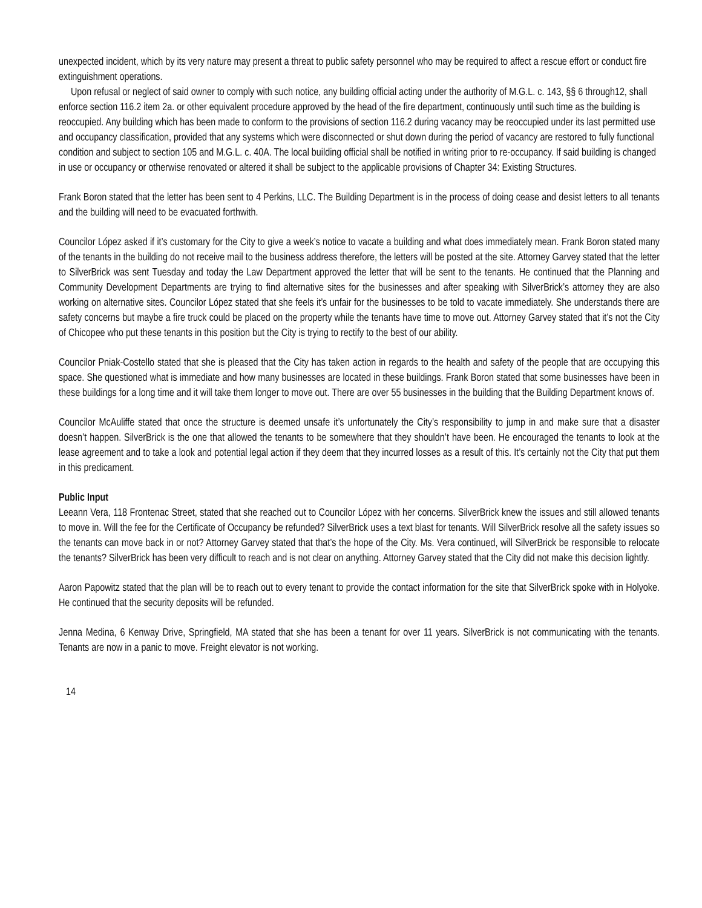unexpected incident, which by its very nature may present a threat to public safety personnel who may be required to affect a rescue effort or conduct fire extinguishment operations.
Upon refusal or neglect of said owner to comply with such notice, any building official acting under the authority of M.G.L. c. 143, §§ 6 through12, shall enforce section 116.2 item 2a. or other equivalent procedure approved by the head of the fire department, continuously until such time as the building is reoccupied. Any building which has been made to conform to the provisions of section 116.2 during vacancy may be reoccupied under its last permitted use and occupancy classification, provided that any systems which were disconnected or shut down during the period of vacancy are restored to fully functional condition and subject to section 105 and M.G.L. c. 40A. The local building official shall be notified in writing prior to re-occupancy. If said building is changed in use or occupancy or otherwise renovated or altered it shall be subject to the applicable provisions of Chapter 34: Existing Structures.
Frank Boron stated that the letter has been sent to 4 Perkins, LLC. The Building Department is in the process of doing cease and desist letters to all tenants and the building will need to be evacuated forthwith.
Councilor López asked if it’s customary for the City to give a week’s notice to vacate a building and what does immediately mean. Frank Boron stated many of the tenants in the building do not receive mail to the business address therefore, the letters will be posted at the site. Attorney Garvey stated that the letter to SilverBrick was sent Tuesday and today the Law Department approved the letter that will be sent to the tenants. He continued that the Planning and Community Development Departments are trying to find alternative sites for the businesses and after speaking with SilverBrick’s attorney they are also working on alternative sites. Councilor López stated that she feels it’s unfair for the businesses to be told to vacate immediately. She understands there are safety concerns but maybe a fire truck could be placed on the property while the tenants have time to move out. Attorney Garvey stated that it’s not the City of Chicopee who put these tenants in this position but the City is trying to rectify to the best of our ability.
Councilor Pniak-Costello stated that she is pleased that the City has taken action in regards to the health and safety of the people that are occupying this space. She questioned what is immediate and how many businesses are located in these buildings. Frank Boron stated that some businesses have been in these buildings for a long time and it will take them longer to move out. There are over 55 businesses in the building that the Building Department knows of.
Councilor McAuliffe stated that once the structure is deemed unsafe it’s unfortunately the City’s responsibility to jump in and make sure that a disaster doesn’t happen. SilverBrick is the one that allowed the tenants to be somewhere that they shouldn’t have been. He encouraged the tenants to look at the lease agreement and to take a look and potential legal action if they deem that they incurred losses as a result of this. It’s certainly not the City that put them in this predicament.
Public Input
Leeann Vera, 118 Frontenac Street, stated that she reached out to Councilor López with her concerns. SilverBrick knew the issues and still allowed tenants to move in. Will the fee for the Certificate of Occupancy be refunded? SilverBrick uses a text blast for tenants. Will SilverBrick resolve all the safety issues so the tenants can move back in or not? Attorney Garvey stated that that’s the hope of the City. Ms. Vera continued, will SilverBrick be responsible to relocate the tenants? SilverBrick has been very difficult to reach and is not clear on anything. Attorney Garvey stated that the City did not make this decision lightly.
Aaron Papowitz stated that the plan will be to reach out to every tenant to provide the contact information for the site that SilverBrick spoke with in Holyoke. He continued that the security deposits will be refunded.
Jenna Medina, 6 Kenway Drive, Springfield, MA stated that she has been a tenant for over 11 years. SilverBrick is not communicating with the tenants. Tenants are now in a panic to move. Freight elevator is not working.
14